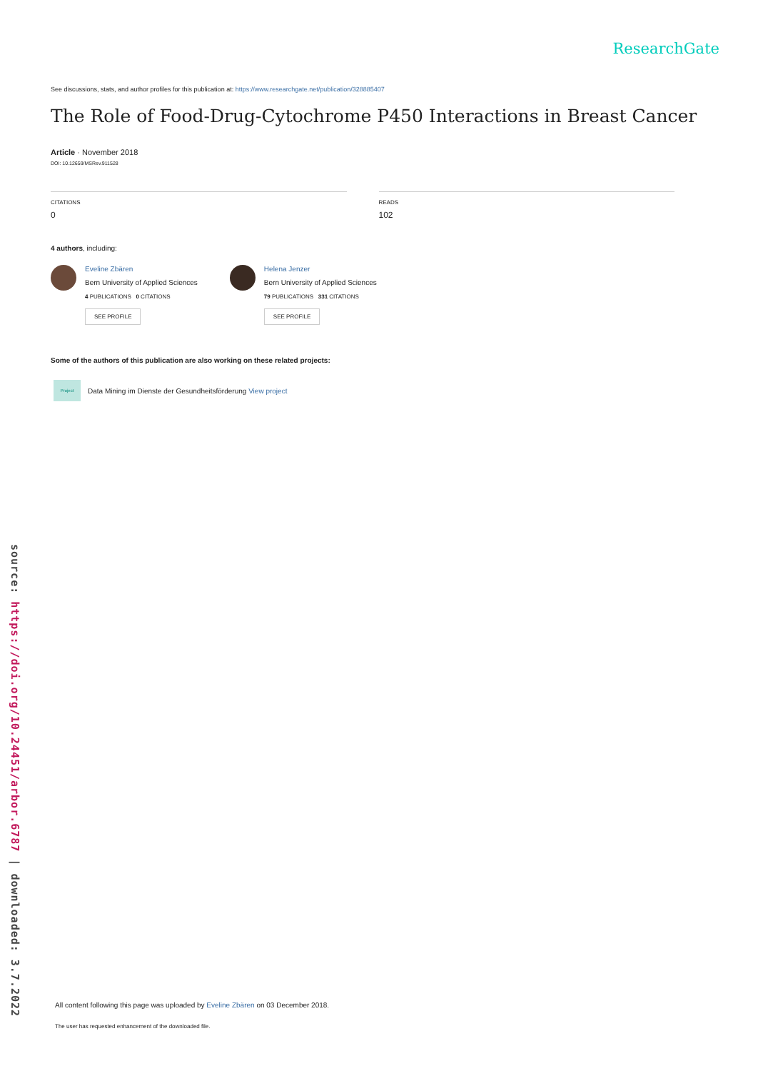source: https://doi.org/10.24451/arbor.6787 | downloaded: 3.7.2022
ResearchGate
See discussions, stats, and author profiles for this publication at: https://www.researchgate.net/publication/328885407
The Role of Food-Drug-Cytochrome P450 Interactions in Breast Cancer
Article · November 2018
DOI: 10.12659/MSRev.911528
CITATIONS
0
READS
102
4 authors, including:
Eveline Zbären
Bern University of Applied Sciences
4 PUBLICATIONS 0 CITATIONS
SEE PROFILE
Helena Jenzer
Bern University of Applied Sciences
79 PUBLICATIONS 331 CITATIONS
SEE PROFILE
Some of the authors of this publication are also working on these related projects:
Project
Data Mining im Dienste der Gesundheitsförderung View project
All content following this page was uploaded by Eveline Zbären on 03 December 2018.
The user has requested enhancement of the downloaded file.